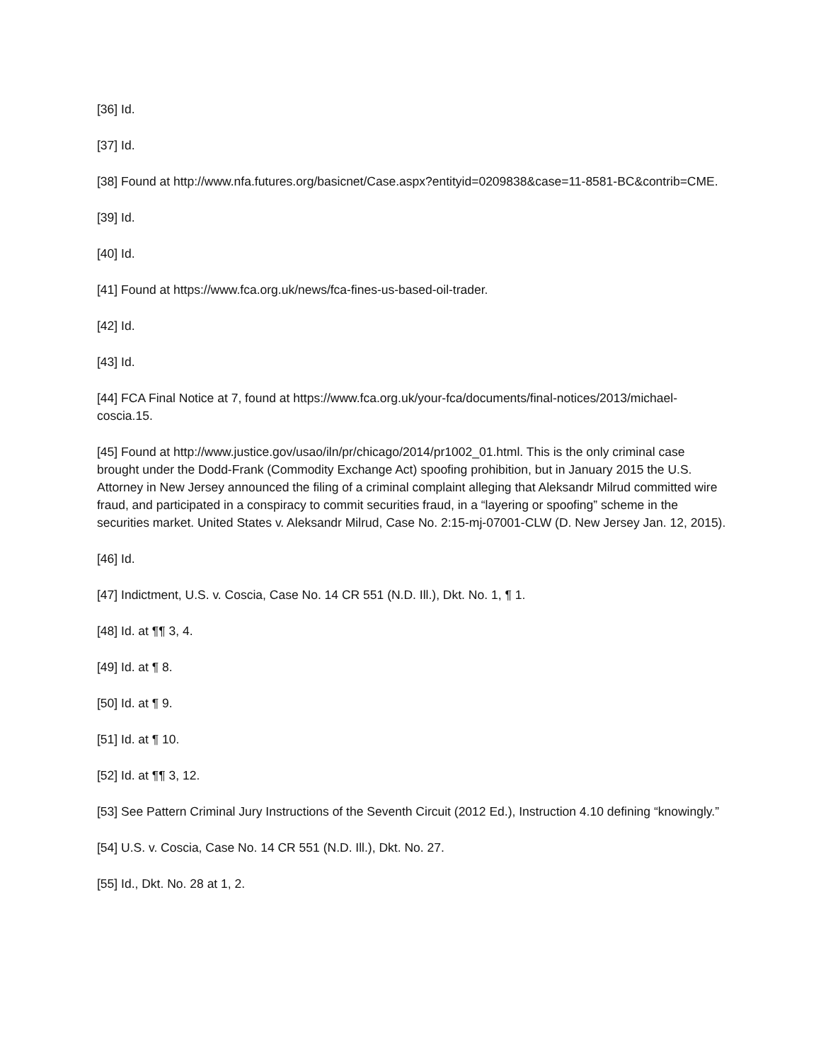[36] Id.
[37] Id.
[38] Found at http://www.nfa.futures.org/basicnet/Case.aspx?entityid=0209838&case=11-8581-BC&contrib=CME.
[39] Id.
[40] Id.
[41] Found at https://www.fca.org.uk/news/fca-fines-us-based-oil-trader.
[42] Id.
[43] Id.
[44] FCA Final Notice at 7, found at https://www.fca.org.uk/your-fca/documents/final-notices/2013/michael-coscia.15.
[45] Found at http://www.justice.gov/usao/iln/pr/chicago/2014/pr1002_01.html. This is the only criminal case brought under the Dodd-Frank (Commodity Exchange Act) spoofing prohibition, but in January 2015 the U.S. Attorney in New Jersey announced the filing of a criminal complaint alleging that Aleksandr Milrud committed wire fraud, and participated in a conspiracy to commit securities fraud, in a “layering or spoofing” scheme in the securities market. United States v. Aleksandr Milrud, Case No. 2:15-mj-07001-CLW (D. New Jersey Jan. 12, 2015).
[46] Id.
[47] Indictment, U.S. v. Coscia, Case No. 14 CR 551 (N.D. Ill.), Dkt. No. 1, ¶ 1.
[48] Id. at ¶¶ 3, 4.
[49] Id. at ¶ 8.
[50] Id. at ¶ 9.
[51] Id. at ¶ 10.
[52] Id. at ¶¶ 3, 12.
[53] See Pattern Criminal Jury Instructions of the Seventh Circuit (2012 Ed.), Instruction 4.10 defining “knowingly.”
[54] U.S. v. Coscia, Case No. 14 CR 551 (N.D. Ill.), Dkt. No. 27.
[55] Id., Dkt. No. 28 at 1, 2.